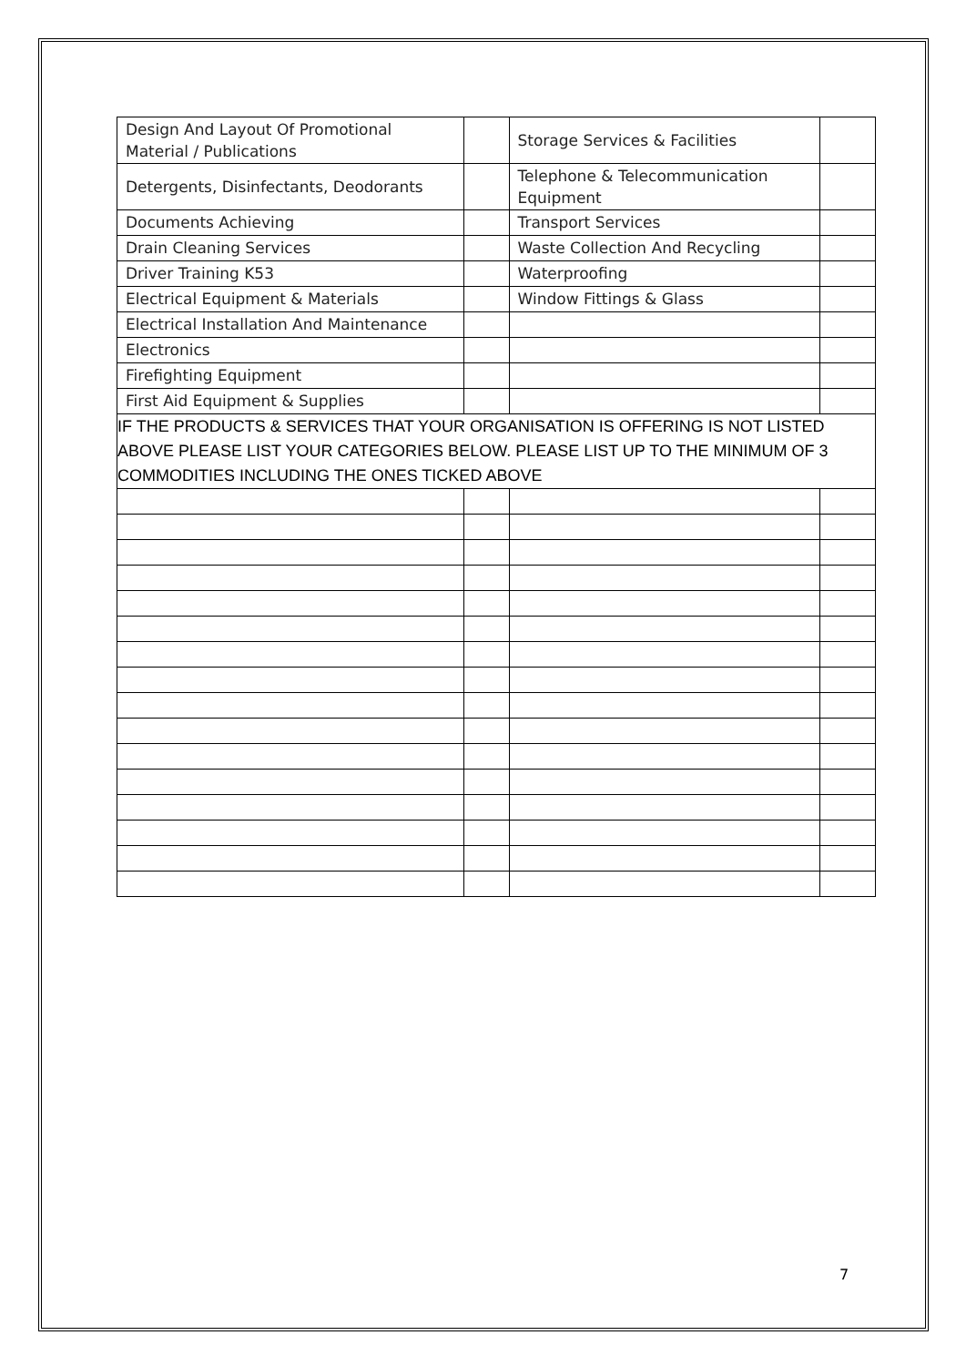| Design And Layout Of Promotional Material / Publications | | Storage Services & Facilities | |
| Detergents, Disinfectants, Deodorants | | Telephone & Telecommunication Equipment | |
| Documents Achieving | | Transport Services | |
| Drain Cleaning Services | | Waste Collection And Recycling | |
| Driver Training K53 | | Waterproofing | |
| Electrical Equipment & Materials | | Window Fittings & Glass | |
| Electrical Installation And Maintenance | | | |
| Electronics | | | |
| Firefighting Equipment | | | |
| First Aid Equipment & Supplies | | | |
| IF THE PRODUCTS & SERVICES THAT YOUR ORGANISATION IS OFFERING IS NOT LISTED ABOVE PLEASE LIST YOUR CATEGORIES BELOW. PLEASE LIST UP TO THE MINIMUM OF 3 COMMODITIES INCLUDING THE ONES TICKED ABOVE | | | |
7